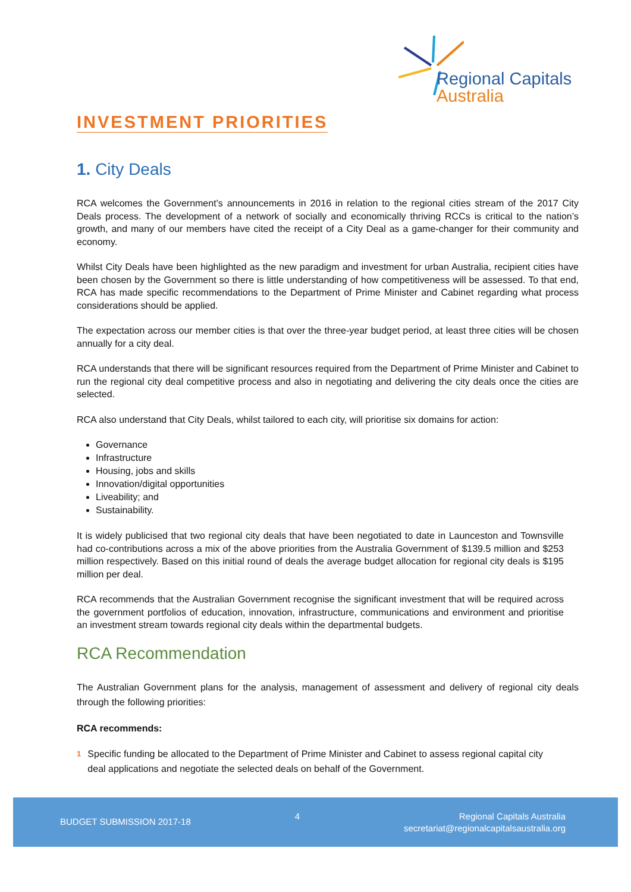Regional Capitals
Australia
INVESTMENT PRIORITIES
1. City Deals
RCA welcomes the Government’s announcements in 2016 in relation to the regional cities stream of the 2017 City Deals process. The development of a network of socially and economically thriving RCCs is critical to the nation’s growth, and many of our members have cited the receipt of a City Deal as a game-changer for their community and economy.
Whilst City Deals have been highlighted as the new paradigm and investment for urban Australia, recipient cities have been chosen by the Government so there is little understanding of how competitiveness will be assessed. To that end, RCA has made specific recommendations to the Department of Prime Minister and Cabinet regarding what process considerations should be applied.
The expectation across our member cities is that over the three-year budget period, at least three cities will be chosen annually for a city deal.
RCA understands that there will be significant resources required from the Department of Prime Minister and Cabinet to run the regional city deal competitive process and also in negotiating and delivering the city deals once the cities are selected.
RCA also understand that City Deals, whilst tailored to each city, will prioritise six domains for action:
Governance
Infrastructure
Housing, jobs and skills
Innovation/digital opportunities
Liveability; and
Sustainability.
It is widely publicised that two regional city deals that have been negotiated to date in Launceston and Townsville had co-contributions across a mix of the above priorities from the Australia Government of $139.5 million and $253 million respectively. Based on this initial round of deals the average budget allocation for regional city deals is $195 million per deal.
RCA recommends that the Australian Government recognise the significant investment that will be required across the government portfolios of education, innovation, infrastructure, communications and environment and prioritise an investment stream towards regional city deals within the departmental budgets.
RCA Recommendation
The Australian Government plans for the analysis, management of assessment and delivery of regional city deals through the following priorities:
RCA recommends:
1 Specific funding be allocated to the Department of Prime Minister and Cabinet to assess regional capital city deal applications and negotiate the selected deals on behalf of the Government.
BUDGET SUBMISSION 2017-18
4
Regional Capitals Australia
secretariat@regionalcapitalsaustralia.org